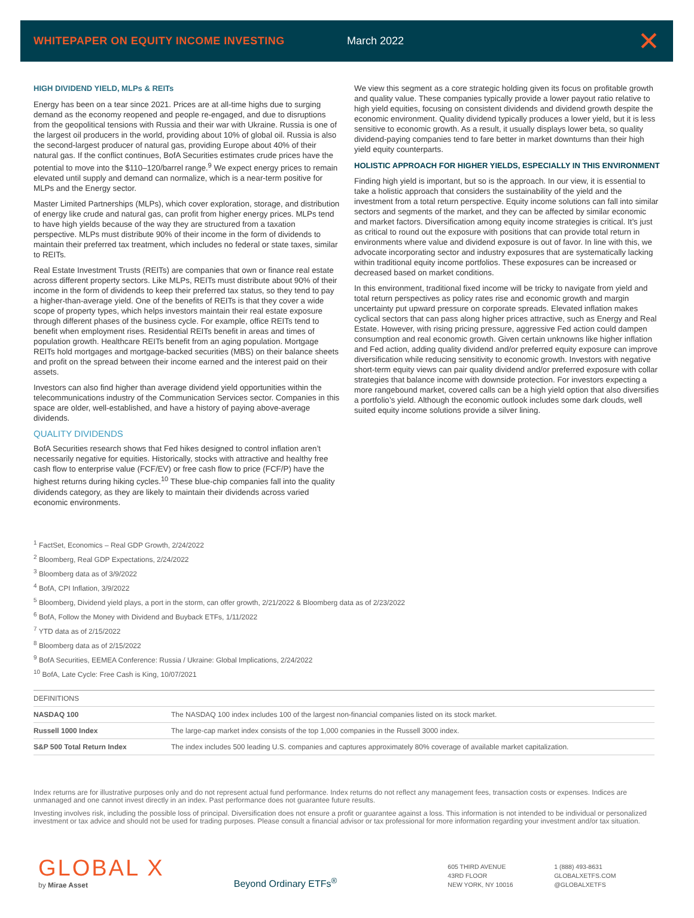WHITEPAPER ON EQUITY INCOME INVESTING March 2022
✕
HIGH DIVIDEND YIELD, MLPs & REITs
Energy has been on a tear since 2021. Prices are at all-time highs due to surging demand as the economy reopened and people re-engaged, and due to disruptions from the geopolitical tensions with Russia and their war with Ukraine. Russia is one of the largest oil producers in the world, providing about 10% of global oil. Russia is also the second-largest producer of natural gas, providing Europe about 40% of their natural gas. If the conflict continues, BofA Securities estimates crude prices have the potential to move into the $110–120/barrel range.<sup>9</sup> We expect energy prices to remain elevated until supply and demand can normalize, which is a near-term positive for MLPs and the Energy sector.
Master Limited Partnerships (MLPs), which cover exploration, storage, and distribution of energy like crude and natural gas, can profit from higher energy prices. MLPs tend to have high yields because of the way they are structured from a taxation perspective. MLPs must distribute 90% of their income in the form of dividends to maintain their preferred tax treatment, which includes no federal or state taxes, similar to REITs.
Real Estate Investment Trusts (REITs) are companies that own or finance real estate across different property sectors. Like MLPs, REITs must distribute about 90% of their income in the form of dividends to keep their preferred tax status, so they tend to pay a higher-than-average yield. One of the benefits of REITs is that they cover a wide scope of property types, which helps investors maintain their real estate exposure through different phases of the business cycle. For example, office REITs tend to benefit when employment rises. Residential REITs benefit in areas and times of population growth. Healthcare REITs benefit from an aging population. Mortgage REITs hold mortgages and mortgage-backed securities (MBS) on their balance sheets and profit on the spread between their income earned and the interest paid on their assets.
Investors can also find higher than average dividend yield opportunities within the telecommunications industry of the Communication Services sector. Companies in this space are older, well-established, and have a history of paying above-average dividends.
QUALITY DIVIDENDS
BofA Securities research shows that Fed hikes designed to control inflation aren’t necessarily negative for equities. Historically, stocks with attractive and healthy free cash flow to enterprise value (FCF/EV) or free cash flow to price (FCF/P) have the highest returns during hiking cycles.<sup>10</sup> These blue-chip companies fall into the quality dividends category, as they are likely to maintain their dividends across varied economic environments.
We view this segment as a core strategic holding given its focus on profitable growth and quality value. These companies typically provide a lower payout ratio relative to high yield equities, focusing on consistent dividends and dividend growth despite the economic environment. Quality dividend typically produces a lower yield, but it is less sensitive to economic growth. As a result, it usually displays lower beta, so quality dividend-paying companies tend to fare better in market downturns than their high yield equity counterparts.
HOLISTIC APPROACH FOR HIGHER YIELDS, ESPECIALLY IN THIS ENVIRONMENT
Finding high yield is important, but so is the approach. In our view, it is essential to take a holistic approach that considers the sustainability of the yield and the investment from a total return perspective. Equity income solutions can fall into similar sectors and segments of the market, and they can be affected by similar economic and market factors. Diversification among equity income strategies is critical. It’s just as critical to round out the exposure with positions that can provide total return in environments where value and dividend exposure is out of favor. In line with this, we advocate incorporating sector and industry exposures that are systematically lacking within traditional equity income portfolios. These exposures can be increased or decreased based on market conditions.
In this environment, traditional fixed income will be tricky to navigate from yield and total return perspectives as policy rates rise and economic growth and margin uncertainty put upward pressure on corporate spreads. Elevated inflation makes cyclical sectors that can pass along higher prices attractive, such as Energy and Real Estate. However, with rising pricing pressure, aggressive Fed action could dampen consumption and real economic growth. Given certain unknowns like higher inflation and Fed action, adding quality dividend and/or preferred equity exposure can improve diversification while reducing sensitivity to economic growth. Investors with negative short-term equity views can pair quality dividend and/or preferred exposure with collar strategies that balance income with downside protection. For investors expecting a more rangebound market, covered calls can be a high yield option that also diversifies a portfolio’s yield. Although the economic outlook includes some dark clouds, well suited equity income solutions provide a silver lining.
<sup>1</sup> FactSet, Economics – Real GDP Growth, 2/24/2022
<sup>2</sup> Bloomberg, Real GDP Expectations, 2/24/2022
<sup>3</sup> Bloomberg data as of 3/9/2022
<sup>4</sup> BofA, CPI Inflation, 3/9/2022
<sup>5</sup> Bloomberg, Dividend yield plays, a port in the storm, can offer growth, 2/21/2022 & Bloomberg data as of 2/23/2022
<sup>6</sup> BofA, Follow the Money with Dividend and Buyback ETFs, 1/11/2022
<sup>7</sup> YTD data as of 2/15/2022
<sup>8</sup> Bloomberg data as of 2/15/2022
<sup>9</sup> BofA Securities, EEMEA Conference: Russia / Ukraine: Global Implications, 2/24/2022
<sup>10</sup> BofA, Late Cycle: Free Cash is King, 10/07/2021
| DEFINITIONS | |
| --- | --- |
| NASDAQ 100 | The NASDAQ 100 index includes 100 of the largest non-financial companies listed on its stock market. |
| Russell 1000 Index | The large-cap market index consists of the top 1,000 companies in the Russell 3000 index. |
| S&P 500 Total Return Index | The index includes 500 leading U.S. companies and captures approximately 80% coverage of available market capitalization. |
Index returns are for illustrative purposes only and do not represent actual fund performance. Index returns do not reflect any management fees, transaction costs or expenses. Indices are unmanaged and one cannot invest directly in an index. Past performance does not guarantee future results.
Investing involves risk, including the possible loss of principal. Diversification does not ensure a profit or guarantee against a loss. This information is not intended to be individual or personalized investment or tax advice and should not be used for trading purposes. Please consult a financial advisor or tax professional for more information regarding your investment and/or tax situation.
GLOBAL X
by Mirae Asset
Beyond Ordinary ETFs<sup>®</sup>
605 THIRD AVENUE
43RD FLOOR
NEW YORK, NY 10016
1 (888) 493-8631
GLOBALXETFS.COM
@GLOBALXETFS